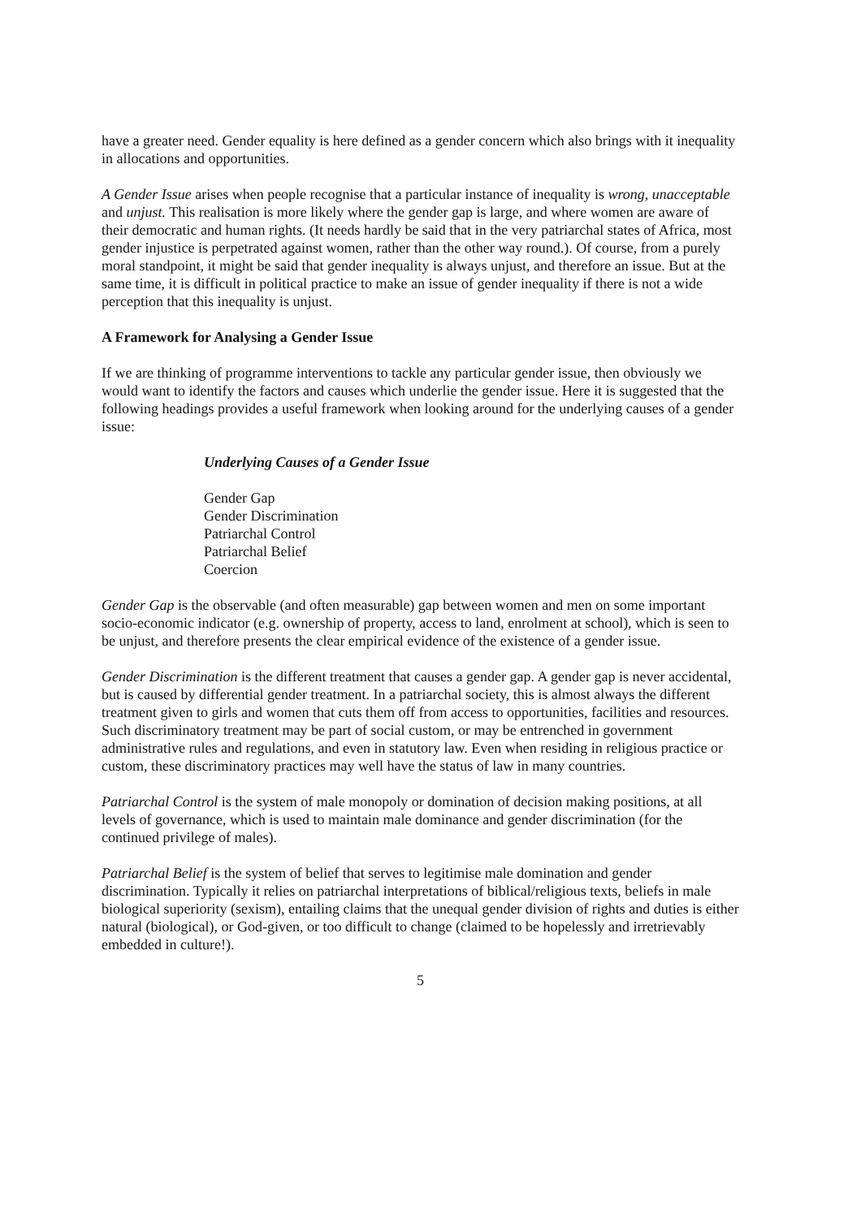have a greater need. Gender equality is here defined as a gender concern which also brings with it inequality in allocations and opportunities.
A Gender Issue arises when people recognise that a particular instance of inequality is wrong, unacceptable and unjust. This realisation is more likely where the gender gap is large, and where women are aware of their democratic and human rights. (It needs hardly be said that in the very patriarchal states of Africa, most gender injustice is perpetrated against women, rather than the other way round.). Of course, from a purely moral standpoint, it might be said that gender inequality is always unjust, and therefore an issue. But at the same time, it is difficult in political practice to make an issue of gender inequality if there is not a wide perception that this inequality is unjust.
A Framework for Analysing a Gender Issue
If we are thinking of programme interventions to tackle any particular gender issue, then obviously we would want to identify the factors and causes which underlie the gender issue. Here it is suggested that the following headings provides a useful framework when looking around for the underlying causes of a gender issue:
Underlying Causes of a Gender Issue
Gender Gap
Gender Discrimination
Patriarchal Control
Patriarchal Belief
Coercion
Gender Gap is the observable (and often measurable) gap between women and men on some important socio-economic indicator (e.g. ownership of property, access to land, enrolment at school), which is seen to be unjust, and therefore presents the clear empirical evidence of the existence of a gender issue.
Gender Discrimination is the different treatment that causes a gender gap. A gender gap is never accidental, but is caused by differential gender treatment. In a patriarchal society, this is almost always the different treatment given to girls and women that cuts them off from access to opportunities, facilities and resources. Such discriminatory treatment may be part of social custom, or may be entrenched in government administrative rules and regulations, and even in statutory law. Even when residing in religious practice or custom, these discriminatory practices may well have the status of law in many countries.
Patriarchal Control is the system of male monopoly or domination of decision making positions, at all levels of governance, which is used to maintain male dominance and gender discrimination (for the continued privilege of males).
Patriarchal Belief is the system of belief that serves to legitimise male domination and gender discrimination. Typically it relies on patriarchal interpretations of biblical/religious texts, beliefs in male biological superiority (sexism), entailing claims that the unequal gender division of rights and duties is either natural (biological), or God-given, or too difficult to change (claimed to be hopelessly and irretrievably embedded in culture!).
5